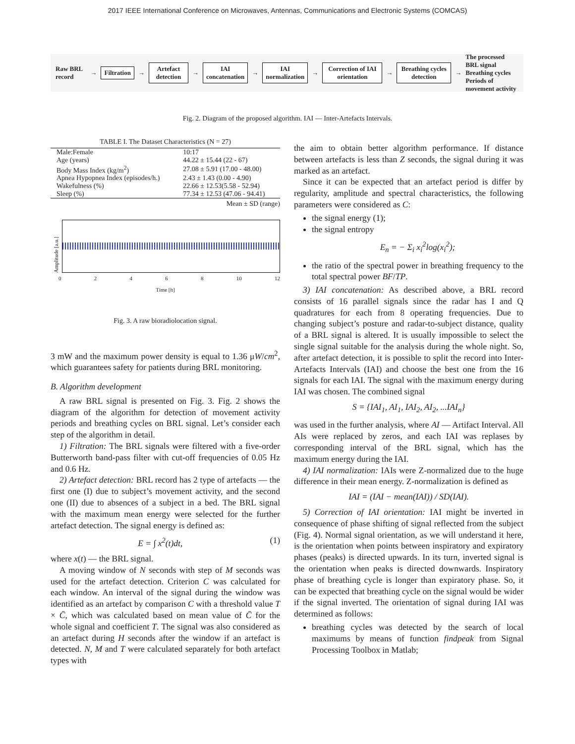2017 IEEE International Conference on Microwaves, Antennas, Communications and Electronic Systems (COMCAS)
Raw BRL record → Filtration → Artefact detection → IAI concatenation → IAI normalization → Correction of IAI orientation → Breathing cycles detection → The processed BRL signal
Breathing cycles
Periods of movement activity
Fig. 2. Diagram of the proposed algorithm. IAI — Inter-Artefacts Intervals.
TABLE I. The Dataset Characteristics (N = 27)
| Male:Female | 10:17 |
| Age (years) | 44.22 ± 15.44 (22 - 67) |
| Body Mass Index (kg/m<sup>2</sup>) | 27.08 ± 5.91 (17.00 - 48.00) |
| Apnea Hypopnea Index (episodes/h.) | 2.43 ± 1.43 (0.00 - 4.90) |
| Wakefulness (%) | 22.66 ± 12.53(5.58 - 52.94) |
| Sleep (%) | 77.34 ± 12.53 (47.06 - 94.41) |
Mean ± SD (range)
Amplitude [a.u.]
02468 10 12
Time [h]
Fig. 3. A raw bioradiolocation signal.
3 mW and the maximum power density is equal to 1.36 μW/cm<sup>2</sup>, which guarantees safety for patients during BRL monitoring.
B. Algorithm development
A raw BRL signal is presented on Fig. 3. Fig. 2 shows the diagram of the algorithm for detection of movement activity periods and breathing cycles on BRL signal. Let’s consider each step of the algorithm in detail.
1) Filtration: The BRL signals were filtered with a five-order Butterworth band-pass filter with cut-off frequencies of 0.05 Hz and 0.6 Hz.
2) Artefact detection: BRL record has 2 type of artefacts — the first one (I) due to subject’s movement activity, and the second one (II) due to absences of a subject in a bed. The BRL signal with the maximum mean energy were selected for the further artefact detection. The signal energy is defined as:
E = ∫ x<sup>2</sup>(t)dt, (1)
where x(t) — the BRL signal.
A moving window of N seconds with step of M seconds was used for the artefact detection. Criterion C was calculated for each window. An interval of the signal during the window was identified as an artefact by comparison C with a threshold value T × C̄, which was calculated based on mean value of C̄ for the whole signal and coefficient T. The signal was also considered as an artefact during H seconds after the window if an artefact is detected. N, M and T were calculated separately for both artefact types with
the aim to obtain better algorithm performance. If distance between artefacts is less than Z seconds, the signal during it was marked as an artefact.
Since it can be expected that an artefact period is differ by regularity, amplitude and spectral characteristics, the following parameters were considered as C:
the signal energy (1);
the signal entropy
E<sub>n</sub> = − Σ<sub>i</sub> x<sub>i</sub><sup>2</sup>log(x<sub>i</sub><sup>2</sup>);
the ratio of the spectral power in breathing frequency to the total spectral power BF/TP.
3) IAI concatenation: As described above, a BRL record consists of 16 parallel signals since the radar has I and Q quadratures for each from 8 operating frequencies. Due to changing subject’s posture and radar-to-subject distance, quality of a BRL signal is altered. It is usually impossible to select the single signal suitable for the analysis during the whole night. So, after artefact detection, it is possible to split the record into Inter-Artefacts Intervals (IAI) and choose the best one from the 16 signals for each IAI. The signal with the maximum energy during IAI was chosen. The combined signal
S = {IAI<sub>1</sub>, AI<sub>1</sub>, IAI<sub>2</sub>, AI<sub>2</sub>, ...IAI<sub>n</sub>}
was used in the further analysis, where AI — Artifact Interval. All AIs were replaced by zeros, and each IAI was replases by corresponding interval of the BRL signal, which has the maximum energy during the IAI.
4) IAI normalization: IAIs were Z-normalized due to the huge difference in their mean energy. Z-normalization is defined as
IAI = (IAI − mean(IAI)) / SD(IAI).
5) Correction of IAI orientation: IAI might be inverted in consequence of phase shifting of signal reflected from the subject (Fig. 4). Normal signal orientation, as we will understand it here, is the orientation when points between inspiratory and expiratory phases (peaks) is directed upwards. In its turn, inverted signal is the orientation when peaks is directed downwards. Inspiratory phase of breathing cycle is longer than expiratory phase. So, it can be expected that breathing cycle on the signal would be wider if the signal inverted. The orientation of signal during IAI was determined as follows:
breathing cycles was detected by the search of local maximums by means of function findpeak from Signal Processing Toolbox in Matlab;